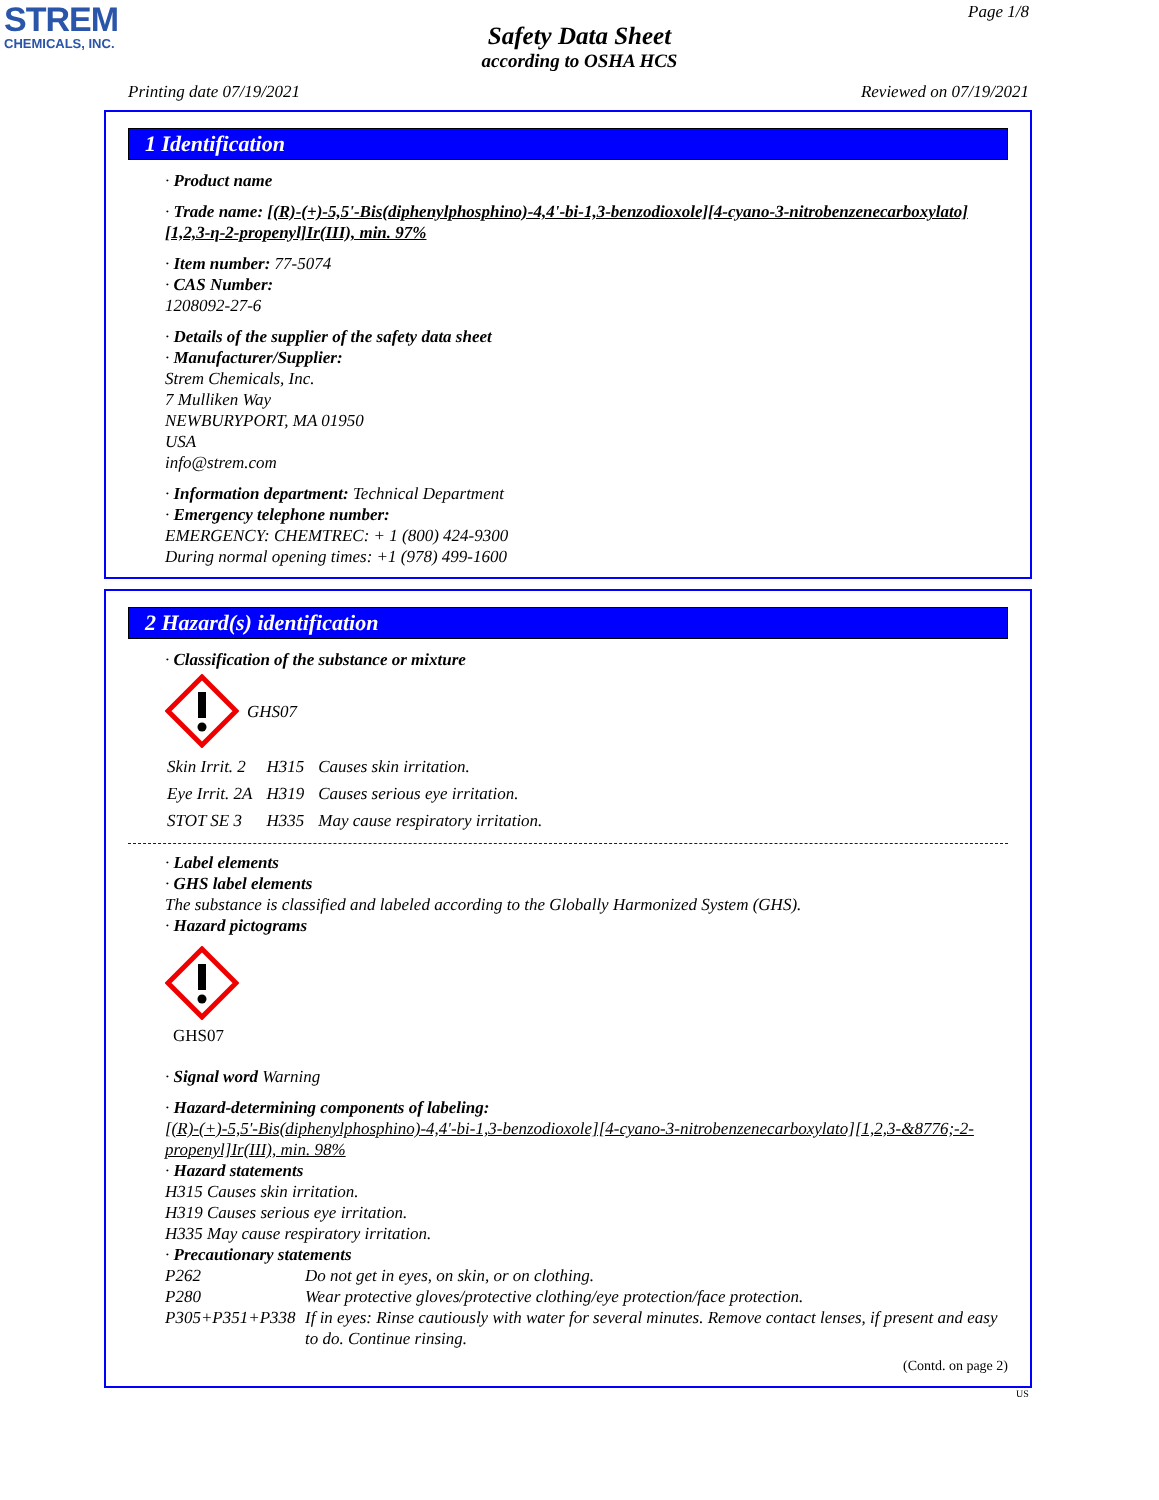STREM
CHEMICALS, INC.
Page 1/8
Safety Data Sheet
according to OSHA HCS
Printing date 07/19/2021 Reviewed on 07/19/2021
1 Identification
· Product name
· Trade name: [(R)-(+)-5,5'-Bis(diphenylphosphino)-4,4'-bi-1,3-benzodioxole][4-cyano-3-nitrobenzenecarboxylato][1,2,3-η-2-propenyl]Ir(III), min. 97%
· Item number: 77-5074
· CAS Number:
1208092-27-6
· Details of the supplier of the safety data sheet
· Manufacturer/Supplier:
Strem Chemicals, Inc.
7 Mulliken Way
NEWBURYPORT, MA 01950
USA
info@strem.com
· Information department: Technical Department
· Emergency telephone number:
EMERGENCY: CHEMTREC: + 1 (800) 424-9300
During normal opening times: +1 (978) 499-1600
2 Hazard(s) identification
· Classification of the substance or mixture
GHS07
| Skin Irrit. 2 | H315 | Causes skin irritation. |
| Eye Irrit. 2A | H319 | Causes serious eye irritation. |
| STOT SE 3 | H335 | May cause respiratory irritation. |
· Label elements
· GHS label elements
The substance is classified and labeled according to the Globally Harmonized System (GHS).
· Hazard pictograms
GHS07
· Signal word Warning
· Hazard-determining components of labeling:
[(R)-(+)-5,5'-Bis(diphenylphosphino)-4,4'-bi-1,3-benzodioxole][4-cyano-3-nitrobenzenecarboxylato][1,2,3-&8776;-2-propenyl]Ir(III), min. 98%
· Hazard statements
H315 Causes skin irritation.
H319 Causes serious eye irritation.
H335 May cause respiratory irritation.
· Precautionary statements
| P262 | Do not get in eyes, on skin, or on clothing. |
| P280 | Wear protective gloves/protective clothing/eye protection/face protection. |
| P305+P351+P338 | If in eyes: Rinse cautiously with water for several minutes. Remove contact lenses, if present and easy to do. Continue rinsing. |
(Contd. on page 2)
US